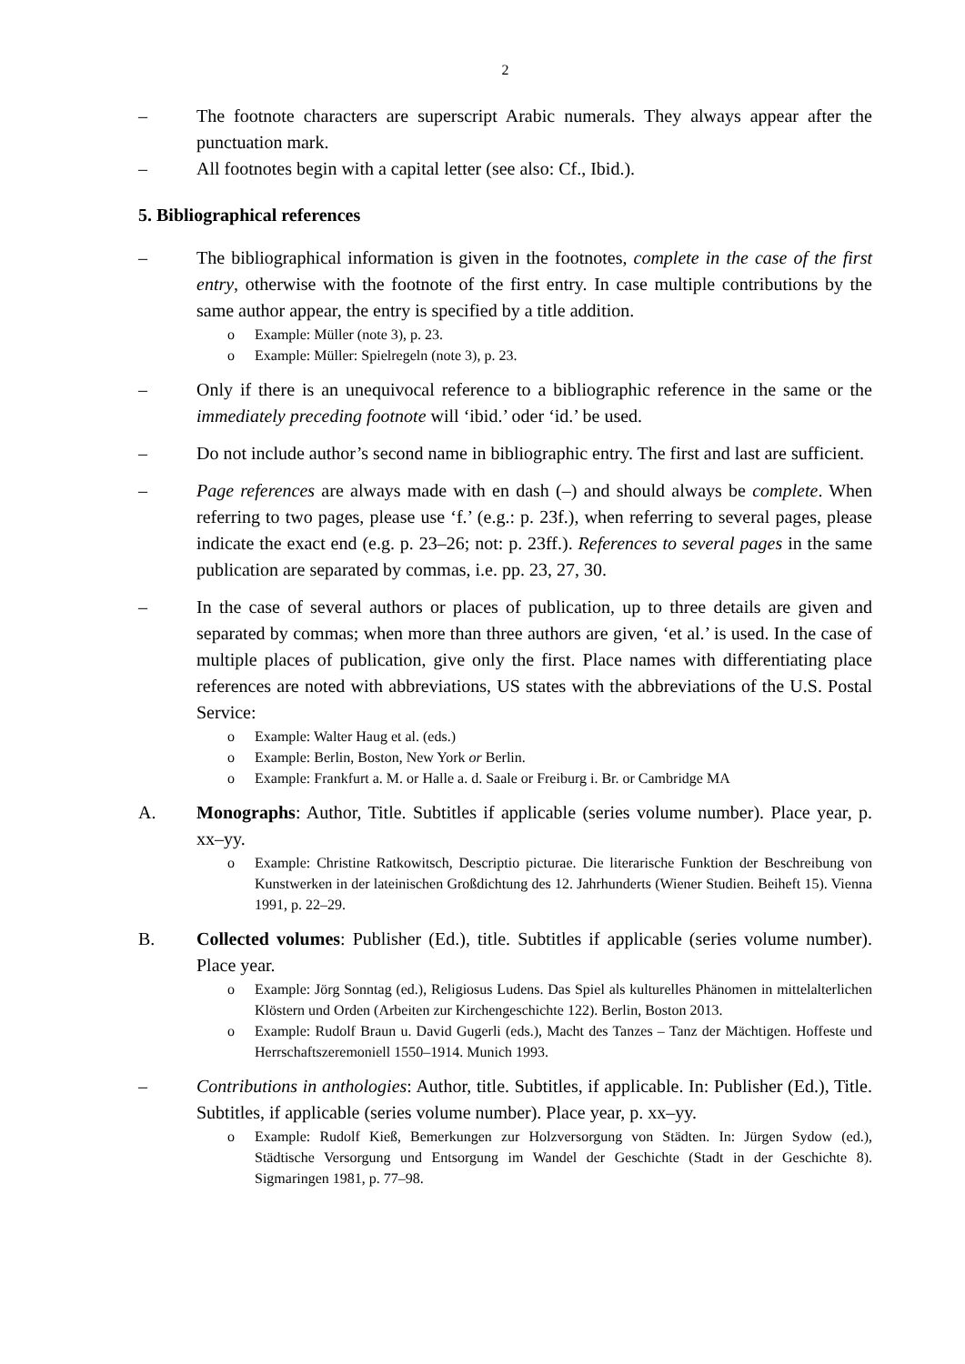2
– The footnote characters are superscript Arabic numerals. They always appear after the punctuation mark.
– All footnotes begin with a capital letter (see also: Cf., Ibid.).
5. Bibliographical references
– The bibliographical information is given in the footnotes, complete in the case of the first entry, otherwise with the footnote of the first entry. In case multiple contributions by the same author appear, the entry is specified by a title addition.
o Example: Müller (note 3), p. 23.
o Example: Müller: Spielregeln (note 3), p. 23.
– Only if there is an unequivocal reference to a bibliographic reference in the same or the immediately preceding footnote will ‘ibid.’ oder ‘id.’ be used.
– Do not include author’s second name in bibliographic entry. The first and last are sufficient.
– Page references are always made with en dash (–) and should always be complete. When referring to two pages, please use ‘f.’ (e.g.: p. 23f.), when referring to several pages, please indicate the exact end (e.g. p. 23–26; not: p. 23ff.). References to several pages in the same publication are separated by commas, i.e. pp. 23, 27, 30.
– In the case of several authors or places of publication, up to three details are given and separated by commas; when more than three authors are given, ‘et al.’ is used. In the case of multiple places of publication, give only the first. Place names with differentiating place references are noted with abbreviations, US states with the abbreviations of the U.S. Postal Service:
o Example: Walter Haug et al. (eds.)
o Example: Berlin, Boston, New York or Berlin.
o Example: Frankfurt a. M. or Halle a. d. Saale or Freiburg i. Br. or Cambridge MA
A. Monographs: Author, Title. Subtitles if applicable (series volume number). Place year, p. xx–yy.
o Example: Christine Ratkowitsch, Descriptio picturae. Die literarische Funktion der Beschreibung von Kunstwerken in der lateinischen Großdichtung des 12. Jahrhunderts (Wiener Studien. Beiheft 15). Vienna 1991, p. 22–29.
B. Collected volumes: Publisher (Ed.), title. Subtitles if applicable (series volume number). Place year.
o Example: Jörg Sonntag (ed.), Religiosus Ludens. Das Spiel als kulturelles Phänomen in mittelalterlichen Klöstern und Orden (Arbeiten zur Kirchengeschichte 122). Berlin, Boston 2013.
o Example: Rudolf Braun u. David Gugerli (eds.), Macht des Tanzes – Tanz der Mächtigen. Hoffeste und Herrschaftszeremoniell 1550–1914. Munich 1993.
– Contributions in anthologies: Author, title. Subtitles, if applicable. In: Publisher (Ed.), Title. Subtitles, if applicable (series volume number). Place year, p. xx–yy.
o Example: Rudolf Kieß, Bemerkungen zur Holzversorgung von Städten. In: Jürgen Sydow (ed.), Städtische Versorgung und Entsorgung im Wandel der Geschichte (Stadt in der Geschichte 8). Sigmaringen 1981, p. 77–98.